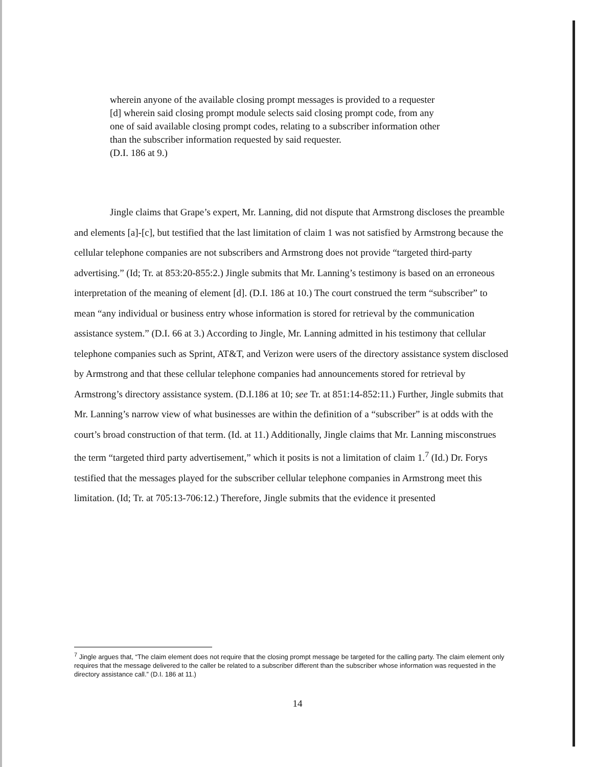wherein anyone of the available closing prompt messages is provided to a requester
[d] wherein said closing prompt module selects said closing prompt code, from any one of said available closing prompt codes, relating to a subscriber information other than the subscriber information requested by said requester.
(D.I. 186 at 9.)
Jingle claims that Grape’s expert, Mr. Lanning, did not dispute that Armstrong discloses the preamble and elements [a]-[c], but testified that the last limitation of claim 1 was not satisfied by Armstrong because the cellular telephone companies are not subscribers and Armstrong does not provide “targeted third-party advertising.” (Id; Tr. at 853:20-855:2.) Jingle submits that Mr. Lanning’s testimony is based on an erroneous interpretation of the meaning of element [d]. (D.I. 186 at 10.) The court construed the term “subscriber” to mean “any individual or business entry whose information is stored for retrieval by the communication assistance system.” (D.I. 66 at 3.) According to Jingle, Mr. Lanning admitted in his testimony that cellular telephone companies such as Sprint, AT&T, and Verizon were users of the directory assistance system disclosed by Armstrong and that these cellular telephone companies had announcements stored for retrieval by Armstrong’s directory assistance system. (D.I.186 at 10; see Tr. at 851:14-852:11.) Further, Jingle submits that Mr. Lanning’s narrow view of what businesses are within the definition of a “subscriber” is at odds with the court’s broad construction of that term. (Id. at 11.) Additionally, Jingle claims that Mr. Lanning misconstrues the term “targeted third party advertisement,” which it posits is not a limitation of claim 1.<sup>7</sup> (Id.) Dr. Forys testified that the messages played for the subscriber cellular telephone companies in Armstrong meet this limitation. (Id; Tr. at 705:13-706:12.) Therefore, Jingle submits that the evidence it presented
<sup>7</sup> Jingle argues that, “The claim element does not require that the closing prompt message be targeted for the calling party. The claim element only requires that the message delivered to the caller be related to a subscriber different than the subscriber whose information was requested in the directory assistance call.” (D.I. 186 at 11.)
14